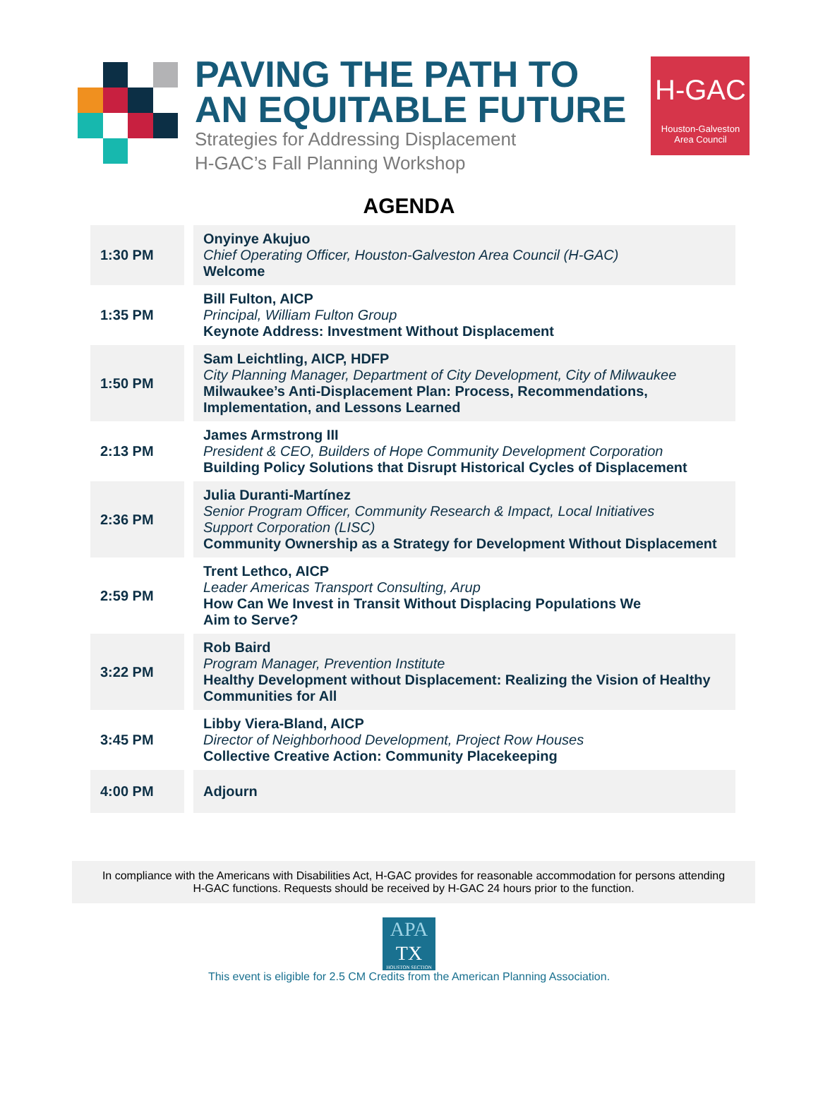PAVING THE PATH TO
AN EQUITABLE FUTURE
Strategies for Addressing Displacement
H-GAC’s Fall Planning Workshop
H-GAC
Houston-Galveston
Area Council
AGENDA
| 1:30 PM | Onyinye Akujuo Chief Operating Officer, Houston-Galveston Area Council (H-GAC) Welcome |
| 1:35 PM | Bill Fulton, AICP Principal, William Fulton Group Keynote Address: Investment Without Displacement |
| 1:50 PM | Sam Leichtling, AICP, HDFP City Planning Manager, Department of City Development, City of Milwaukee Milwaukee’s Anti-Displacement Plan: Process, Recommendations, Implementation, and Lessons Learned |
| 2:13 PM | James Armstrong III President & CEO, Builders of Hope Community Development Corporation Building Policy Solutions that Disrupt Historical Cycles of Displacement |
| 2:36 PM | Julia Duranti-Martínez Senior Program Officer, Community Research & Impact, Local Initiatives Support Corporation (LISC) Community Ownership as a Strategy for Development Without Displacement |
| 2:59 PM | Trent Lethco, AICP Leader Americas Transport Consulting, Arup How Can We Invest in Transit Without Displacing Populations We Aim to Serve? |
| 3:22 PM | Rob Baird Program Manager, Prevention Institute Healthy Development without Displacement: Realizing the Vision of Healthy Communities for All |
| 3:45 PM | Libby Viera-Bland, AICP Director of Neighborhood Development, Project Row Houses Collective Creative Action: Community Placekeeping |
| 4:00 PM | Adjourn |
In compliance with the Americans with Disabilities Act, H-GAC provides for reasonable accommodation for persons attending
H-GAC functions. Requests should be received by H-GAC 24 hours prior to the function.
APA
TX
HOUSTON SECTION
This event is eligible for 2.5 CM Credits from the American Planning Association.